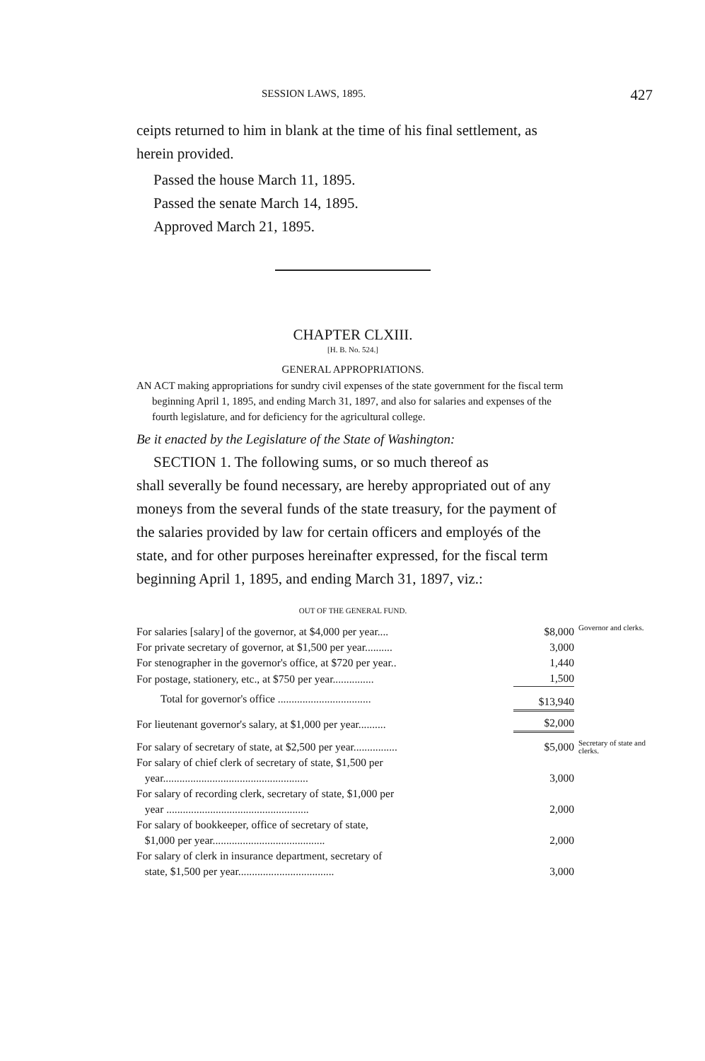SESSION LAWS, 1895. 427
ceipts returned to him in blank at the time of his final settlement, as herein provided.
Passed the house March 11, 1895.
Passed the senate March 14, 1895.
Approved March 21, 1895.
CHAPTER CLXIII.
[H. B. No. 524.]
GENERAL APPROPRIATIONS.
AN ACT making appropriations for sundry civil expenses of the state government for the fiscal term beginning April 1, 1895, and ending March 31, 1897, and also for salaries and expenses of the fourth legislature, and for deficiency for the agricultural college.
Be it enacted by the Legislature of the State of Washington:
SECTION 1. The following sums, or so much thereof as
shall severally be found necessary, are hereby appropriated out of any moneys from the several funds of the state treasury, for the payment of the salaries provided by law for certain officers and employés of the state, and for other purposes hereinafter expressed, for the fiscal term beginning April 1, 1895, and ending March 31, 1897, viz.:
OUT OF THE GENERAL FUND.
| For salaries [salary] of the governor, at $4,000 per year.... | $8,000 | Governor and clerks. |
| For private secretary of governor, at $1,500 per year.......... | 3,000 | |
| For stenographer in the governor's office, at $720 per year.. | 1,440 | |
| For postage, stationery, etc., at $750 per year............... | 1,500 | |
| Total for governor's office .................................. | $13,940 | |
| For lieutenant governor's salary, at $1,000 per year.......... | $2,000 | |
| For salary of secretary of state, at $2,500 per year................ | $5,000 | Secretary of state and clerks. |
| For salary of chief clerk of secretary of state, $1,500 per year..................................................... | 3,000 | |
| For salary of recording clerk, secretary of state, $1,000 per year .................................................... | 2,000 | |
| For salary of bookkeeper, office of secretary of state, $1,000 per year......................................... | 2,000 | |
| For salary of clerk in insurance department, secretary of state, $1,500 per year................................... | 3,000 | |